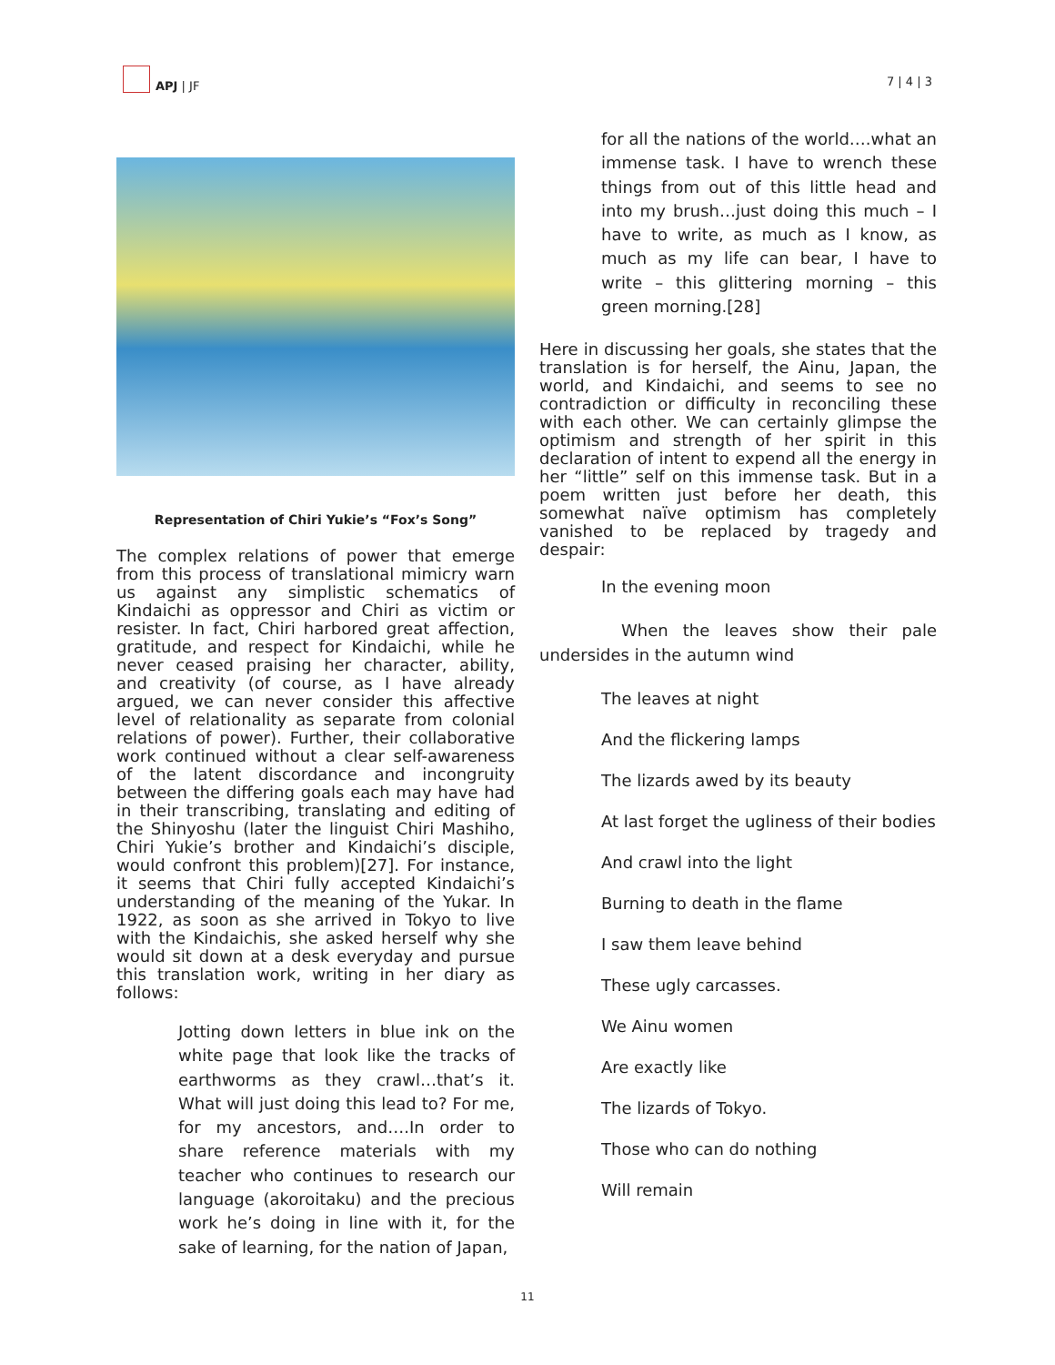APJ | JF
7 | 4 | 3
Representation of Chiri Yukie’s “Fox’s Song”
The complex relations of power that emerge from this process of translational mimicry warn us against any simplistic schematics of Kindaichi as oppressor and Chiri as victim or resister. In fact, Chiri harbored great affection, gratitude, and respect for Kindaichi, while he never ceased praising her character, ability, and creativity (of course, as I have already argued, we can never consider this affective level of relationality as separate from colonial relations of power). Further, their collaborative work continued without a clear self-awareness of the latent discordance and incongruity between the differing goals each may have had in their transcribing, translating and editing of the Shinyoshu (later the linguist Chiri Mashiho, Chiri Yukie’s brother and Kindaichi’s disciple, would confront this problem)[27]. For instance, it seems that Chiri fully accepted Kindaichi’s understanding of the meaning of the Yukar. In 1922, as soon as she arrived in Tokyo to live with the Kindaichis, she asked herself why she would sit down at a desk everyday and pursue this translation work, writing in her diary as follows:
Jotting down letters in blue ink on the white page that look like the tracks of earthworms as they crawl…that’s it. What will just doing this lead to? For me, for my ancestors, and….In order to share reference materials with my teacher who continues to research our language (akoroitaku) and the precious work he’s doing in line with it, for the sake of learning, for the nation of Japan,
for all the nations of the world….what an immense task. I have to wrench these things from out of this little head and into my brush…just doing this much – I have to write, as much as I know, as much as my life can bear, I have to write – this glittering morning – this green morning.[28]
Here in discussing her goals, she states that the translation is for herself, the Ainu, Japan, the world, and Kindaichi, and seems to see no contradiction or difficulty in reconciling these with each other. We can certainly glimpse the optimism and strength of her spirit in this declaration of intent to expend all the energy in her “little” self on this immense task. But in a poem written just before her death, this somewhat naïve optimism has completely vanished to be replaced by tragedy and despair:
In the evening moon
When the leaves show their pale undersides in the autumn wind
The leaves at night
And the flickering lamps
The lizards awed by its beauty
At last forget the ugliness of their bodies
And crawl into the light
Burning to death in the flame
I saw them leave behind
These ugly carcasses.
We Ainu women
Are exactly like
The lizards of Tokyo.
Those who can do nothing
Will remain
11